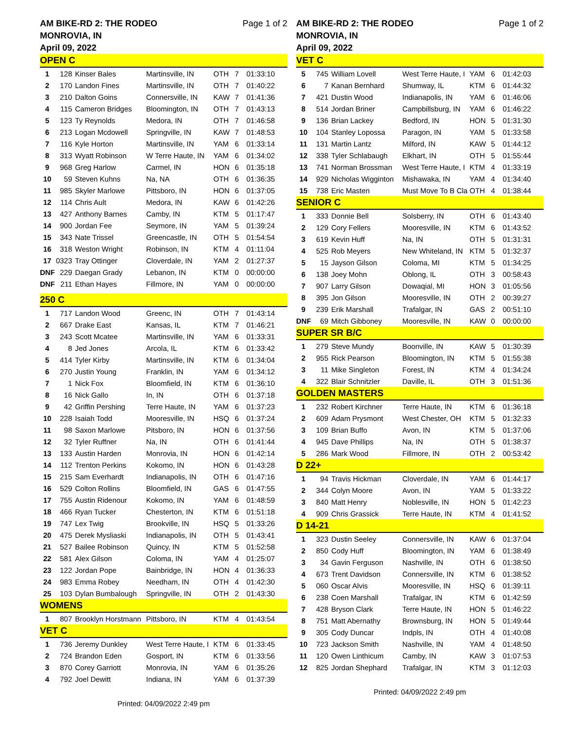AM BIKE-RD 2: THE RODEO
MONROVIA, IN
April 09, 2022 Page 1 of 2
| OPEN C | | | | | | |
| 1 | 128 | Kinser Bales | Martinsville, IN | OTH | 7 | 01:33:10 |
| 2 | 170 | Landon Fines | Martinsville, IN | OTH | 7 | 01:40:22 |
| 3 | 210 | Dalton Goins | Connersville, IN | KAW | 7 | 01:41:36 |
| 4 | 115 | Cameron Bridges | Bloomington, IN | OTH | 7 | 01:43:13 |
| 5 | 123 | Ty Reynolds | Medora, IN | OTH | 7 | 01:46:58 |
| 6 | 213 | Logan Mcdowell | Springville, IN | KAW | 7 | 01:48:53 |
| 7 | 116 | Kyle Horton | Martinsville, IN | YAM | 6 | 01:33:14 |
| 8 | 313 | Wyatt Robinson | W Terre Haute, IN | YAM | 6 | 01:34:02 |
| 9 | 968 | Greg Harlow | Carmel, IN | HON | 6 | 01:35:18 |
| 10 | 59 | Steven Kuhns | Na, NA | OTH | 6 | 01:36:35 |
| 11 | 985 | Skyler Marlowe | Pittsboro, IN | HON | 6 | 01:37:05 |
| 12 | 114 | Chris Ault | Medora, IN | KAW | 6 | 01:42:26 |
| 13 | 427 | Anthony Barnes | Camby, IN | KTM | 5 | 01:17:47 |
| 14 | 900 | Jordan Fee | Seymore, IN | YAM | 5 | 01:39:24 |
| 15 | 343 | Nate Trissel | Greencastle, IN | OTH | 5 | 01:54:54 |
| 16 | 318 | Weston Wright | Robinson, IN | KTM | 4 | 01:11:04 |
| 17 | 0323 | Tray Ottinger | Cloverdale, IN | YAM | 2 | 01:27:37 |
| DNF | 229 | Daegan Grady | Lebanon, IN | KTM | 0 | 00:00:00 |
| DNF | 211 | Ethan Hayes | Fillmore, IN | YAM | 0 | 00:00:00 |
| 250 C | | | | | | |
| 1 | 717 | Landon Wood | Greenc, IN | OTH | 7 | 01:43:14 |
| 2 | 667 | Drake East | Kansas, IL | KTM | 7 | 01:46:21 |
| 3 | 243 | Scott Mcatee | Martinsville, IN | YAM | 6 | 01:33:31 |
| 4 | 8 | Jed Jones | Arcola, IL | KTM | 6 | 01:33:42 |
| 5 | 414 | Tyler Kirby | Martinsville, IN | KTM | 6 | 01:34:04 |
| 6 | 270 | Justin Young | Franklin, IN | YAM | 6 | 01:34:12 |
| 7 | 1 | Nick Fox | Bloomfield, IN | KTM | 6 | 01:36:10 |
| 8 | 16 | Nick Gallo | In, IN | OTH | 6 | 01:37:18 |
| 9 | 42 | Griffin Pershing | Terre Haute, IN | YAM | 6 | 01:37:23 |
| 10 | 228 | Isaiah Todd | Mooresville, IN | HSQ | 6 | 01:37:24 |
| 11 | 98 | Saxon Marlowe | Pitsboro, IN | HON | 6 | 01:37:56 |
| 12 | 32 | Tyler Ruffner | Na, IN | OTH | 6 | 01:41:44 |
| 13 | 133 | Austin Harden | Monrovia, IN | HON | 6 | 01:42:14 |
| 14 | 112 | Trenton Perkins | Kokomo, IN | HON | 6 | 01:43:28 |
| 15 | 215 | Sam Everhardt | Indianapolis, IN | OTH | 6 | 01:47:16 |
| 16 | 529 | Colton Rollins | Bloomfield, IN | GAS | 6 | 01:47:55 |
| 17 | 755 | Austin Ridenour | Kokomo, IN | YAM | 6 | 01:48:59 |
| 18 | 466 | Ryan Tucker | Chesterton, IN | KTM | 6 | 01:51:18 |
| 19 | 747 | Lex Twig | Brookville, IN | HSQ | 5 | 01:33:26 |
| 20 | 475 | Derek Mysliaski | Indianapolis, IN | OTH | 5 | 01:43:41 |
| 21 | 527 | Bailee Robinson | Quincy, IN | KTM | 5 | 01:52:58 |
| 22 | 581 | Alex Gilson | Coloma, IN | YAM | 4 | 01:25:07 |
| 23 | 122 | Jordan Pope | Bainbridge, IN | HON | 4 | 01:36:33 |
| 24 | 983 | Emma Robey | Needham, IN | OTH | 4 | 01:42:30 |
| 25 | 103 | Dylan Bumbalough | Springville, IN | OTH | 2 | 01:43:30 |
| WOMENS | | | | | | |
| 1 | 807 | Brooklyn Horstmann | Pittsboro, IN | KTM | 4 | 01:43:54 |
| VET C | | | | | | |
| 1 | 736 | Jeremy Dunkley | West Terre Haute, I | KTM | 6 | 01:33:45 |
| 2 | 724 | Brandon Eden | Gosport, IN | KTM | 6 | 01:33:56 |
| 3 | 870 | Corey Garriott | Monrovia, IN | YAM | 6 | 01:35:26 |
| 4 | 792 | Joel Dewitt | Indiana, IN | YAM | 6 | 01:37:39 |
Printed: 04/09/2022 2:49 pm
AM BIKE-RD 2: THE RODEO
MONROVIA, IN
April 09, 2022 Page 1 of 2
| VET C | | | | | | |
| 5 | 745 | William Lovell | West Terre Haute, I | YAM | 6 | 01:42:03 |
| 6 | 7 | Kanan Bernhard | Shumway, IL | KTM | 6 | 01:44:32 |
| 7 | 421 | Dustin Wood | Indianapolis, IN | YAM | 6 | 01:46:06 |
| 8 | 514 | Jordan Briner | Campbillsburg, IN | YAM | 6 | 01:46:22 |
| 9 | 136 | Brian Lackey | Bedford, IN | HON | 5 | 01:31:30 |
| 10 | 104 | Stanley Lopossa | Paragon, IN | YAM | 5 | 01:33:58 |
| 11 | 131 | Martin Lantz | Milford, IN | KAW | 5 | 01:44:12 |
| 12 | 338 | Tyler Schlabaugh | Elkhart, IN | OTH | 5 | 01:55:44 |
| 13 | 741 | Norman Brossman | West Terre Haute, I | KTM | 4 | 01:33:19 |
| 14 | 929 | Nicholas Wigginton | Mishawaka, IN | YAM | 4 | 01:34:40 |
| 15 | 738 | Eric Masten | Must Move To B Cla | OTH | 4 | 01:38:44 |
| SENIOR C | | | | | | |
| 1 | 333 | Donnie Bell | Solsberry, IN | OTH | 6 | 01:43:40 |
| 2 | 129 | Cory Fellers | Mooresville, IN | KTM | 6 | 01:43:52 |
| 3 | 619 | Kevin Huff | Na, IN | OTH | 5 | 01:31:31 |
| 4 | 525 | Rob Meyers | New Whiteland, IN | KTM | 5 | 01:32:37 |
| 5 | 15 | Jayson Gilson | Coloma, MI | KTM | 5 | 01:34:25 |
| 6 | 138 | Joey Mohn | Oblong, IL | OTH | 3 | 00:58:43 |
| 7 | 907 | Larry Gilson | Dowaqial, MI | HON | 3 | 01:05:56 |
| 8 | 395 | Jon Gilson | Mooresville, IN | OTH | 2 | 00:39:27 |
| 9 | 239 | Erik Marshall | Trafalgar, IN | GAS | 2 | 00:51:10 |
| DNF | 69 | Mitch Gibboney | Mooresville, IN | KAW | 0 | 00:00:00 |
| SUPER SR B/C | | | | | | |
| 1 | 279 | Steve Mundy | Boonville, IN | KAW | 5 | 01:30:39 |
| 2 | 955 | Rick Pearson | Bloomington, IN | KTM | 5 | 01:55:38 |
| 3 | 11 | Mike Singleton | Forest, IN | KTM | 4 | 01:34:24 |
| 4 | 322 | Blair Schnitzler | Daville, IL | OTH | 3 | 01:51:36 |
| GOLDEN MASTERS | | | | | | |
| 1 | 232 | Robert Kirchner | Terre Haute, IN | KTM | 6 | 01:36:18 |
| 2 | 609 | Adam Prysmont | West Chester, OH | KTM | 5 | 01:32:33 |
| 3 | 109 | Brian Buffo | Avon, IN | KTM | 5 | 01:37:06 |
| 4 | 945 | Dave Phillips | Na, IN | OTH | 5 | 01:38:37 |
| 5 | 286 | Mark Wood | Fillmore, IN | OTH | 2 | 00:53:42 |
| D 22+ | | | | | | |
| 1 | 94 | Travis Hickman | Cloverdale, IN | YAM | 6 | 01:44:17 |
| 2 | 344 | Colyn Moore | Avon, IN | YAM | 5 | 01:33:22 |
| 3 | 840 | Matt Henry | Noblesville, IN | HON | 5 | 01:42:23 |
| 4 | 909 | Chris Grassick | Terre Haute, IN | KTM | 4 | 01:41:52 |
| D 14-21 | | | | | | |
| 1 | 323 | Dustin Seeley | Connersville, IN | KAW | 6 | 01:37:04 |
| 2 | 850 | Cody Huff | Bloomington, IN | YAM | 6 | 01:38:49 |
| 3 | 34 | Gavin Ferguson | Nashville, IN | OTH | 6 | 01:38:50 |
| 4 | 673 | Trent Davidson | Connersville, IN | KTM | 6 | 01:38:52 |
| 5 | 060 | Oscar Alvis | Mooresville, IN | HSQ | 6 | 01:39:11 |
| 6 | 238 | Coen Marshall | Trafalgar, IN | KTM | 6 | 01:42:59 |
| 7 | 428 | Bryson Clark | Terre Haute, IN | HON | 5 | 01:46:22 |
| 8 | 751 | Matt Abernathy | Brownsburg, IN | HON | 5 | 01:49:44 |
| 9 | 305 | Cody Duncar | Indpls, IN | OTH | 4 | 01:40:08 |
| 10 | 723 | Jackson Smith | Nashville, IN | YAM | 4 | 01:48:50 |
| 11 | 120 | Owen Linthicum | Camby, IN | KAW | 3 | 01:07:53 |
| 12 | 825 | Jordan Shephard | Trafalgar, IN | KTM | 3 | 01:12:03 |
Printed: 04/09/2022 2:49 pm